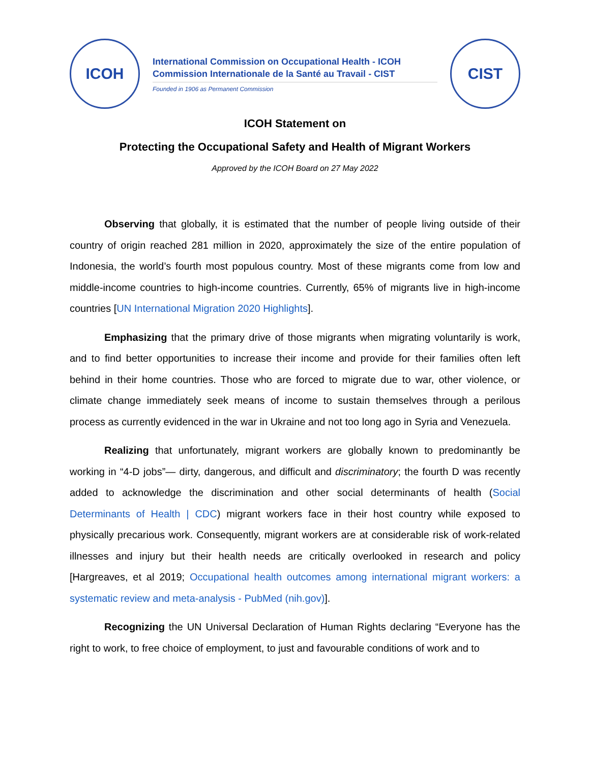ICOH
International Commission on Occupational Health - ICOH
Commission Internationale de la Santé au Travail - CIST
Founded in 1906 as Permanent Commission
CIST
ICOH Statement on
Protecting the Occupational Safety and Health of Migrant Workers
Approved by the ICOH Board on 27 May 2022
Observing that globally, it is estimated that the number of people living outside of their country of origin reached 281 million in 2020, approximately the size of the entire population of Indonesia, the world’s fourth most populous country. Most of these migrants come from low and middle-income countries to high-income countries. Currently, 65% of migrants live in high-income countries [UN International Migration 2020 Highlights].
Emphasizing that the primary drive of those migrants when migrating voluntarily is work, and to find better opportunities to increase their income and provide for their families often left behind in their home countries. Those who are forced to migrate due to war, other violence, or climate change immediately seek means of income to sustain themselves through a perilous process as currently evidenced in the war in Ukraine and not too long ago in Syria and Venezuela.
Realizing that unfortunately, migrant workers are globally known to predominantly be working in “4-D jobs”— dirty, dangerous, and difficult and discriminatory; the fourth D was recently added to acknowledge the discrimination and other social determinants of health (Social Determinants of Health | CDC) migrant workers face in their host country while exposed to physically precarious work. Consequently, migrant workers are at considerable risk of work-related illnesses and injury but their health needs are critically overlooked in research and policy [Hargreaves, et al 2019; Occupational health outcomes among international migrant workers: a systematic review and meta-analysis - PubMed (nih.gov)].
Recognizing the UN Universal Declaration of Human Rights declaring “Everyone has the right to work, to free choice of employment, to just and favourable conditions of work and to